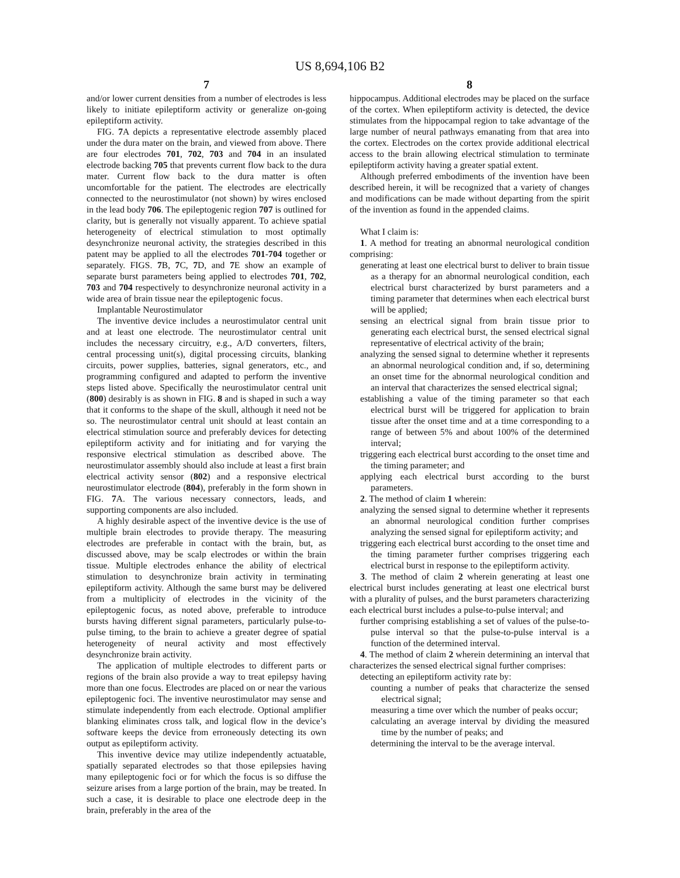US 8,694,106 B2
7
and/or lower current densities from a number of electrodes is less likely to initiate epileptiform activity or generalize on-going epileptiform activity.
FIG. 7 A depicts a representative electrode assembly placed under the dura mater on the brain, and viewed from above. There are four electrodes 701, 702, 703 and 704 in an insulated electrode backing 705 that prevents current flow back to the dura mater. Current flow back to the dura matter is often uncomfortable for the patient. The electrodes are electrically connected to the neurostimulator (not shown) by wires enclosed in the lead body 706. The epileptogenic region 707 is outlined for clarity, but is generally not visually apparent. To achieve spatial heterogeneity of electrical stimulation to most optimally desynchronize neuronal activity, the strategies described in this patent may be applied to all the electrodes 701-704 together or separately. FIGS. 7 B, 7 C, 7 D, and 7 E show an example of separate burst parameters being applied to electrodes 701, 702, 703 and 704 respectively to desynchronize neuronal activity in a wide area of brain tissue near the epileptogenic focus.
Implantable Neurostimulator
The inventive device includes a neurostimulator central unit and at least one electrode. The neurostimulator central unit includes the necessary circuitry, e.g., A/D converters, filters, central processing unit(s), digital processing circuits, blanking circuits, power supplies, batteries, signal generators, etc., and programming configured and adapted to perform the inventive steps listed above. Specifically the neurostimulator central unit (800) desirably is as shown in FIG. 8 and is shaped in such a way that it conforms to the shape of the skull, although it need not be so. The neurostimulator central unit should at least contain an electrical stimulation source and preferably devices for detecting epileptiform activity and for initiating and for varying the responsive electrical stimulation as described above. The neurostimulator assembly should also include at least a first brain electrical activity sensor (802) and a responsive electrical neurostimulator electrode (804), preferably in the form shown in FIG. 7 A. The various necessary connectors, leads, and supporting components are also included.
A highly desirable aspect of the inventive device is the use of multiple brain electrodes to provide therapy. The measuring electrodes are preferable in contact with the brain, but, as discussed above, may be scalp electrodes or within the brain tissue. Multiple electrodes enhance the ability of electrical stimulation to desynchronize brain activity in terminating epileptiform activity. Although the same burst may be delivered from a multiplicity of electrodes in the vicinity of the epileptogenic focus, as noted above, preferable to introduce bursts having different signal parameters, particularly pulse-to-pulse timing, to the brain to achieve a greater degree of spatial heterogeneity of neural activity and most effectively desynchronize brain activity.
The application of multiple electrodes to different parts or regions of the brain also provide a way to treat epilepsy having more than one focus. Electrodes are placed on or near the various epileptogenic foci. The inventive neurostimulator may sense and stimulate independently from each electrode. Optional amplifier blanking eliminates cross talk, and logical flow in the device’s software keeps the device from erroneously detecting its own output as epileptiform activity.
This inventive device may utilize independently actuatable, spatially separated electrodes so that those epilepsies having many epileptogenic foci or for which the focus is so diffuse the seizure arises from a large portion of the brain, may be treated. In such a case, it is desirable to place one electrode deep in the brain, preferably in the area of the
8
hippocampus. Additional electrodes may be placed on the surface of the cortex. When epileptiform activity is detected, the device stimulates from the hippocampal region to take advantage of the large number of neural pathways emanating from that area into the cortex. Electrodes on the cortex provide additional electrical access to the brain allowing electrical stimulation to terminate epileptiform activity having a greater spatial extent.
Although preferred embodiments of the invention have been described herein, it will be recognized that a variety of changes and modifications can be made without departing from the spirit of the invention as found in the appended claims.
What I claim is:
1. A method for treating an abnormal neurological condition comprising:
generating at least one electrical burst to deliver to brain tissue as a therapy for an abnormal neurological condition, each electrical burst characterized by burst parameters and a timing parameter that determines when each electrical burst will be applied;
sensing an electrical signal from brain tissue prior to generating each electrical burst, the sensed electrical signal representative of electrical activity of the brain;
analyzing the sensed signal to determine whether it represents an abnormal neurological condition and, if so, determining an onset time for the abnormal neurological condition and an interval that characterizes the sensed electrical signal;
establishing a value of the timing parameter so that each electrical burst will be triggered for application to brain tissue after the onset time and at a time corresponding to a range of between 5% and about 100% of the determined interval;
triggering each electrical burst according to the onset time and the timing parameter; and
applying each electrical burst according to the burst parameters.
2. The method of claim 1 wherein:
analyzing the sensed signal to determine whether it represents an abnormal neurological condition further comprises analyzing the sensed signal for epileptiform activity; and
triggering each electrical burst according to the onset time and the timing parameter further comprises triggering each electrical burst in response to the epileptiform activity.
3. The method of claim 2 wherein generating at least one electrical burst includes generating at least one electrical burst with a plurality of pulses, and the burst parameters characterizing each electrical burst includes a pulse-to-pulse interval; and
further comprising establishing a set of values of the pulse-to-pulse interval so that the pulse-to-pulse interval is a function of the determined interval.
4. The method of claim 2 wherein determining an interval that characterizes the sensed electrical signal further comprises:
detecting an epileptiform activity rate by:
counting a number of peaks that characterize the sensed electrical signal;
measuring a time over which the number of peaks occur;
calculating an average interval by dividing the measured time by the number of peaks; and
determining the interval to be the average interval.